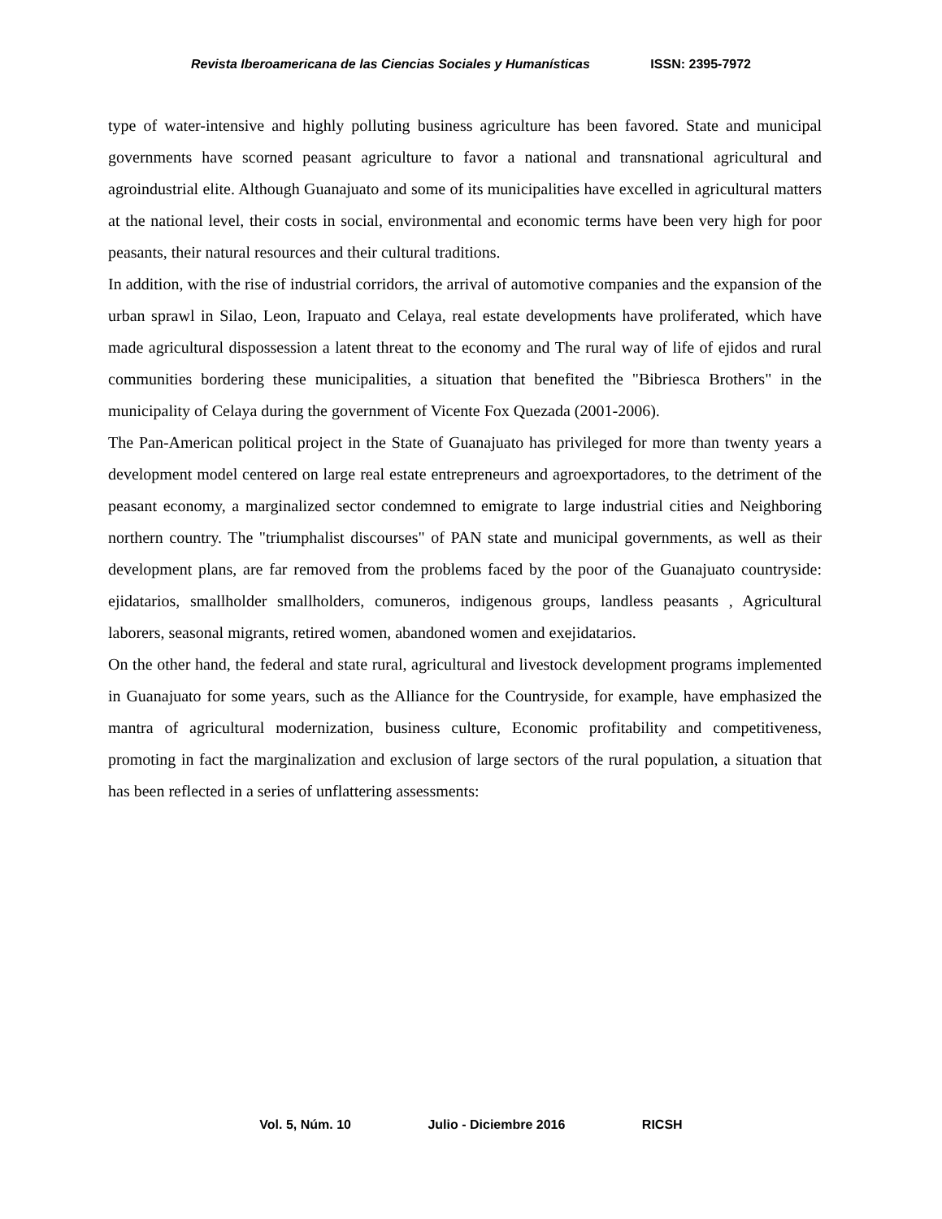Revista Iberoamericana de las Ciencias Sociales y Humanísticas ISSN: 2395-7972
type of water-intensive and highly polluting business agriculture has been favored. State and municipal governments have scorned peasant agriculture to favor a national and transnational agricultural and agroindustrial elite. Although Guanajuato and some of its municipalities have excelled in agricultural matters at the national level, their costs in social, environmental and economic terms have been very high for poor peasants, their natural resources and their cultural traditions.
In addition, with the rise of industrial corridors, the arrival of automotive companies and the expansion of the urban sprawl in Silao, Leon, Irapuato and Celaya, real estate developments have proliferated, which have made agricultural dispossession a latent threat to the economy and The rural way of life of ejidos and rural communities bordering these municipalities, a situation that benefited the "Bibriesca Brothers" in the municipality of Celaya during the government of Vicente Fox Quezada (2001-2006).
The Pan-American political project in the State of Guanajuato has privileged for more than twenty years a development model centered on large real estate entrepreneurs and agroexportadores, to the detriment of the peasant economy, a marginalized sector condemned to emigrate to large industrial cities and Neighboring northern country. The "triumphalist discourses" of PAN state and municipal governments, as well as their development plans, are far removed from the problems faced by the poor of the Guanajuato countryside: ejidatarios, smallholder smallholders, comuneros, indigenous groups, landless peasants , Agricultural laborers, seasonal migrants, retired women, abandoned women and exejidatarios.
On the other hand, the federal and state rural, agricultural and livestock development programs implemented in Guanajuato for some years, such as the Alliance for the Countryside, for example, have emphasized the mantra of agricultural modernization, business culture, Economic profitability and competitiveness, promoting in fact the marginalization and exclusion of large sectors of the rural population, a situation that has been reflected in a series of unflattering assessments:
Vol. 5, Núm. 10 Julio - Diciembre 2016 RICSH